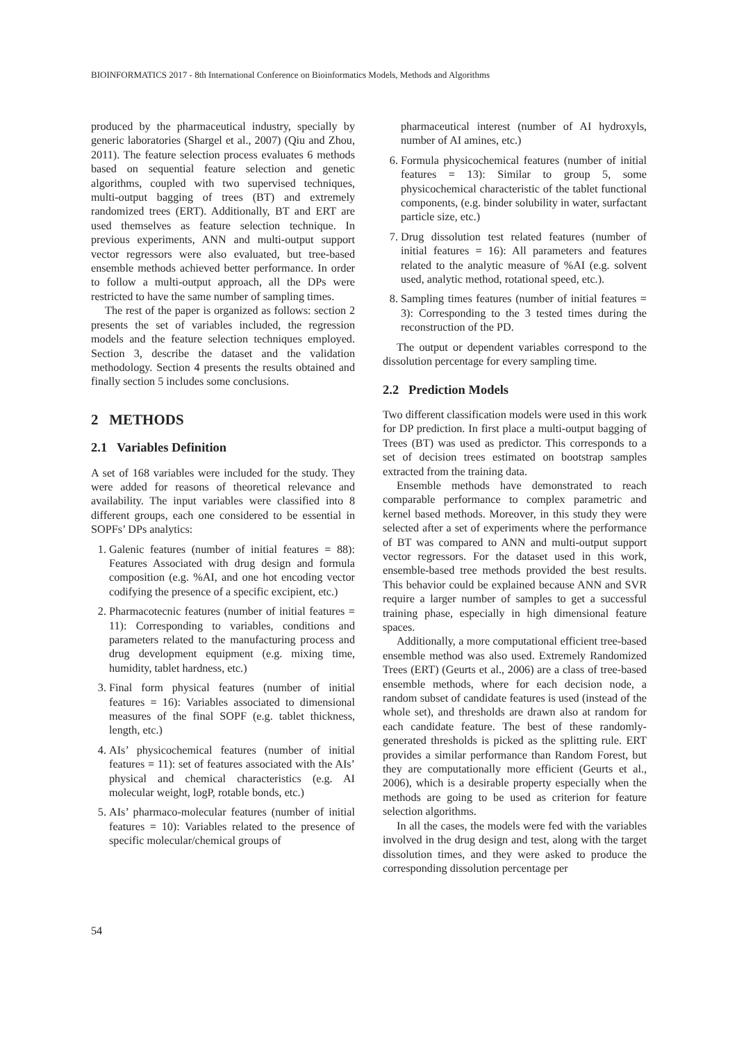BIOINFORMATICS 2017 - 8th International Conference on Bioinformatics Models, Methods and Algorithms
produced by the pharmaceutical industry, specially by generic laboratories (Shargel et al., 2007) (Qiu and Zhou, 2011). The feature selection process evaluates 6 methods based on sequential feature selection and genetic algorithms, coupled with two supervised techniques, multi-output bagging of trees (BT) and extremely randomized trees (ERT). Additionally, BT and ERT are used themselves as feature selection technique. In previous experiments, ANN and multi-output support vector regressors were also evaluated, but tree-based ensemble methods achieved better performance. In order to follow a multi-output approach, all the DPs were restricted to have the same number of sampling times.
The rest of the paper is organized as follows: section 2 presents the set of variables included, the regression models and the feature selection techniques employed. Section 3, describe the dataset and the validation methodology. Section 4 presents the results obtained and finally section 5 includes some conclusions.
2 METHODS
2.1 Variables Definition
A set of 168 variables were included for the study. They were added for reasons of theoretical relevance and availability. The input variables were classified into 8 different groups, each one considered to be essential in SOPFs’ DPs analytics:
1. Galenic features (number of initial features = 88): Features Associated with drug design and formula composition (e.g. %AI, and one hot encoding vector codifying the presence of a specific excipient, etc.)
2. Pharmacotecnic features (number of initial features = 11): Corresponding to variables, conditions and parameters related to the manufacturing process and drug development equipment (e.g. mixing time, humidity, tablet hardness, etc.)
3. Final form physical features (number of initial features = 16): Variables associated to dimensional measures of the final SOPF (e.g. tablet thickness, length, etc.)
4. AIs’ physicochemical features (number of initial features = 11): set of features associated with the AIs’ physical and chemical characteristics (e.g. AI molecular weight, logP, rotable bonds, etc.)
5. AIs’ pharmaco-molecular features (number of initial features = 10): Variables related to the presence of specific molecular/chemical groups of
pharmaceutical interest (number of AI hydroxyls, number of AI amines, etc.)
6. Formula physicochemical features (number of initial features = 13): Similar to group 5, some physicochemical characteristic of the tablet functional components, (e.g. binder solubility in water, surfactant particle size, etc.)
7. Drug dissolution test related features (number of initial features = 16): All parameters and features related to the analytic measure of %AI (e.g. solvent used, analytic method, rotational speed, etc.).
8. Sampling times features (number of initial features = 3): Corresponding to the 3 tested times during the reconstruction of the PD.
The output or dependent variables correspond to the dissolution percentage for every sampling time.
2.2 Prediction Models
Two different classification models were used in this work for DP prediction. In first place a multi-output bagging of Trees (BT) was used as predictor. This corresponds to a set of decision trees estimated on bootstrap samples extracted from the training data.
Ensemble methods have demonstrated to reach comparable performance to complex parametric and kernel based methods. Moreover, in this study they were selected after a set of experiments where the performance of BT was compared to ANN and multi-output support vector regressors. For the dataset used in this work, ensemble-based tree methods provided the best results. This behavior could be explained because ANN and SVR require a larger number of samples to get a successful training phase, especially in high dimensional feature spaces.
Additionally, a more computational efficient tree-based ensemble method was also used. Extremely Randomized Trees (ERT) (Geurts et al., 2006) are a class of tree-based ensemble methods, where for each decision node, a random subset of candidate features is used (instead of the whole set), and thresholds are drawn also at random for each candidate feature. The best of these randomly-generated thresholds is picked as the splitting rule. ERT provides a similar performance than Random Forest, but they are computationally more efficient (Geurts et al., 2006), which is a desirable property especially when the methods are going to be used as criterion for feature selection algorithms.
In all the cases, the models were fed with the variables involved in the drug design and test, along with the target dissolution times, and they were asked to produce the corresponding dissolution percentage per
54